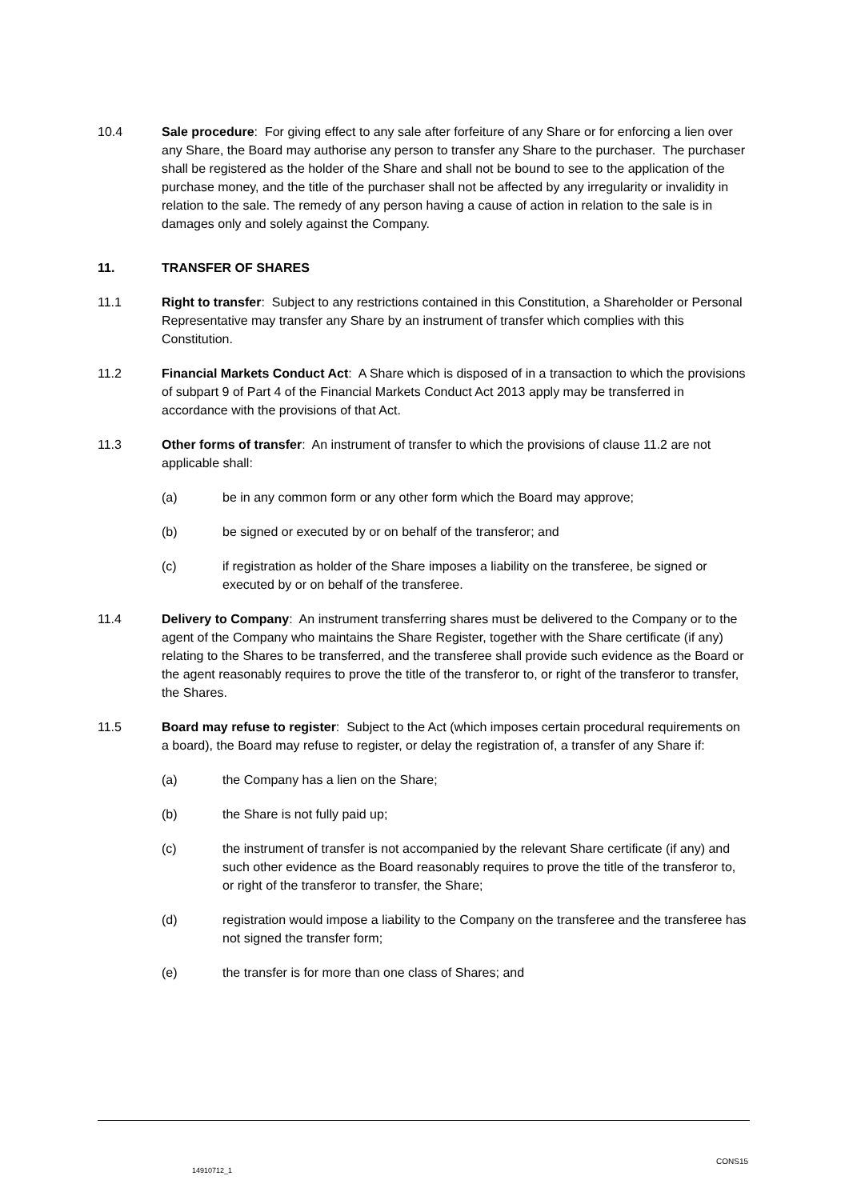10.4 Sale procedure: For giving effect to any sale after forfeiture of any Share or for enforcing a lien over any Share, the Board may authorise any person to transfer any Share to the purchaser. The purchaser shall be registered as the holder of the Share and shall not be bound to see to the application of the purchase money, and the title of the purchaser shall not be affected by any irregularity or invalidity in relation to the sale. The remedy of any person having a cause of action in relation to the sale is in damages only and solely against the Company.
11. TRANSFER OF SHARES
11.1 Right to transfer: Subject to any restrictions contained in this Constitution, a Shareholder or Personal Representative may transfer any Share by an instrument of transfer which complies with this Constitution.
11.2 Financial Markets Conduct Act: A Share which is disposed of in a transaction to which the provisions of subpart 9 of Part 4 of the Financial Markets Conduct Act 2013 apply may be transferred in accordance with the provisions of that Act.
11.3 Other forms of transfer: An instrument of transfer to which the provisions of clause 11.2 are not applicable shall:
(a) be in any common form or any other form which the Board may approve;
(b) be signed or executed by or on behalf of the transferor; and
(c) if registration as holder of the Share imposes a liability on the transferee, be signed or executed by or on behalf of the transferee.
11.4 Delivery to Company: An instrument transferring shares must be delivered to the Company or to the agent of the Company who maintains the Share Register, together with the Share certificate (if any) relating to the Shares to be transferred, and the transferee shall provide such evidence as the Board or the agent reasonably requires to prove the title of the transferor to, or right of the transferor to transfer, the Shares.
11.5 Board may refuse to register: Subject to the Act (which imposes certain procedural requirements on a board), the Board may refuse to register, or delay the registration of, a transfer of any Share if:
(a) the Company has a lien on the Share;
(b) the Share is not fully paid up;
(c) the instrument of transfer is not accompanied by the relevant Share certificate (if any) and such other evidence as the Board reasonably requires to prove the title of the transferor to, or right of the transferor to transfer, the Share;
(d) registration would impose a liability to the Company on the transferee and the transferee has not signed the transfer form;
(e) the transfer is for more than one class of Shares; and
CONS15
14910712_1